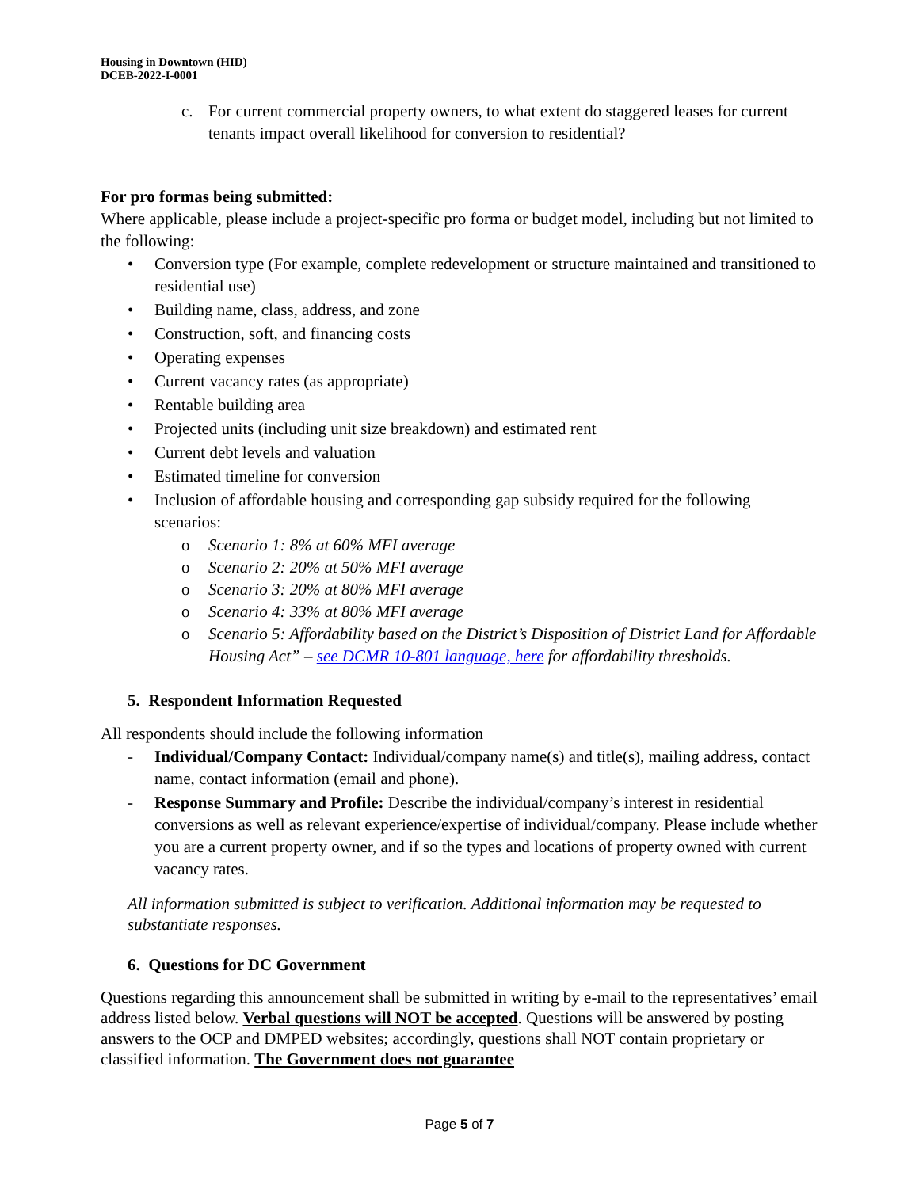Housing in Downtown (HID)
DCEB-2022-I-0001
c. For current commercial property owners, to what extent do staggered leases for current tenants impact overall likelihood for conversion to residential?
For pro formas being submitted:
Where applicable, please include a project-specific pro forma or budget model, including but not limited to the following:
• Conversion type (For example, complete redevelopment or structure maintained and transitioned to residential use)
• Building name, class, address, and zone
• Construction, soft, and financing costs
• Operating expenses
• Current vacancy rates (as appropriate)
• Rentable building area
• Projected units (including unit size breakdown) and estimated rent
• Current debt levels and valuation
• Estimated timeline for conversion
• Inclusion of affordable housing and corresponding gap subsidy required for the following scenarios:
o Scenario 1: 8% at 60% MFI average
o Scenario 2: 20% at 50% MFI average
o Scenario 3: 20% at 80% MFI average
o Scenario 4: 33% at 80% MFI average
o Scenario 5: Affordability based on the District’s Disposition of District Land for Affordable Housing Act” – see DCMR 10-801 language, here for affordability thresholds.
5. Respondent Information Requested
All respondents should include the following information
- Individual/Company Contact: Individual/company name(s) and title(s), mailing address, contact name, contact information (email and phone).
- Response Summary and Profile: Describe the individual/company’s interest in residential conversions as well as relevant experience/expertise of individual/company. Please include whether you are a current property owner, and if so the types and locations of property owned with current vacancy rates.
All information submitted is subject to verification. Additional information may be requested to substantiate responses.
6. Questions for DC Government
Questions regarding this announcement shall be submitted in writing by e-mail to the representatives’ email address listed below. Verbal questions will NOT be accepted. Questions will be answered by posting answers to the OCP and DMPED websites; accordingly, questions shall NOT contain proprietary or classified information. The Government does not guarantee
Page 5 of 7